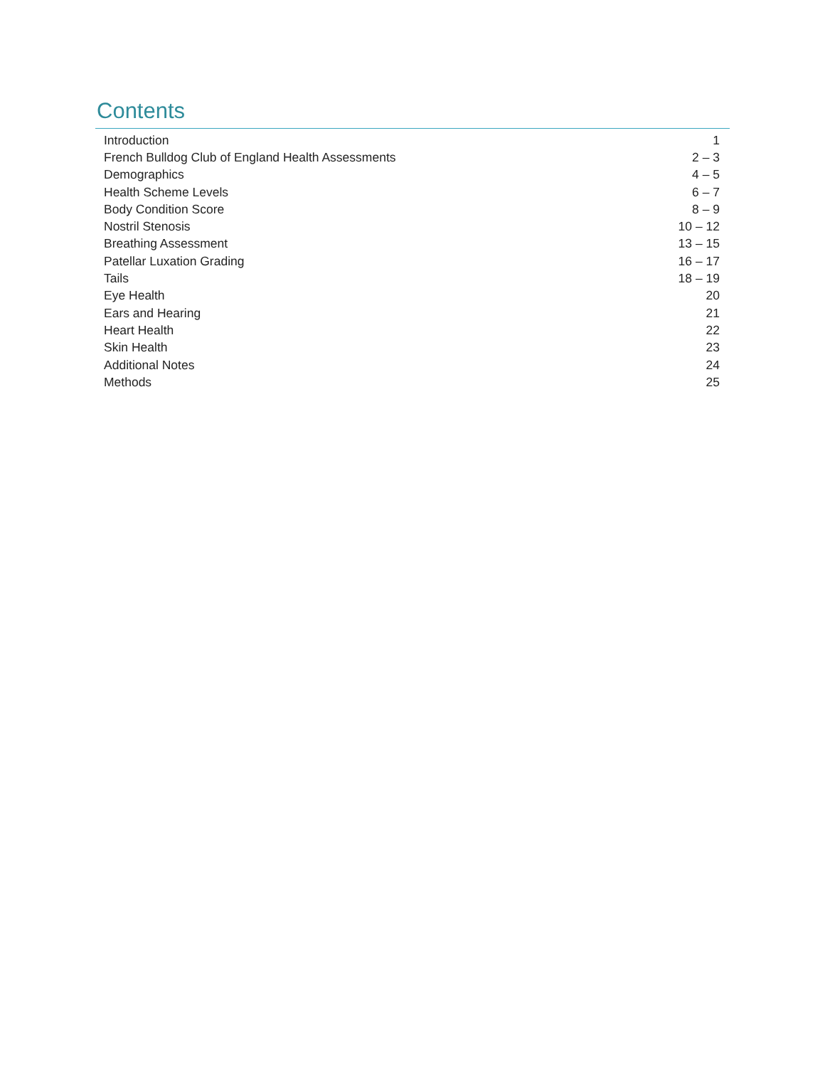Contents
| Introduction | 1 |
| French Bulldog Club of England Health Assessments | 2 – 3 |
| Demographics | 4 – 5 |
| Health Scheme Levels | 6 – 7 |
| Body Condition Score | 8 – 9 |
| Nostril Stenosis | 10 – 12 |
| Breathing Assessment | 13 – 15 |
| Patellar Luxation Grading | 16 – 17 |
| Tails | 18 – 19 |
| Eye Health | 20 |
| Ears and Hearing | 21 |
| Heart Health | 22 |
| Skin Health | 23 |
| Additional Notes | 24 |
| Methods | 25 |